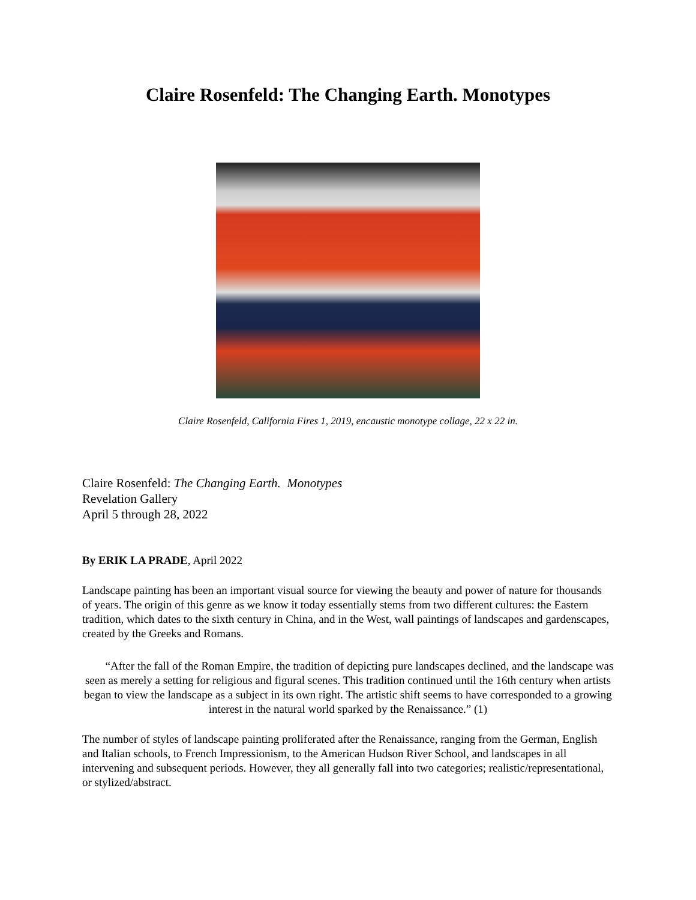Claire Rosenfeld: The Changing Earth. Monotypes
Claire Rosenfeld, California Fires 1, 2019, encaustic monotype collage, 22 x 22 in.
Claire Rosenfeld: The Changing Earth. Monotypes
Revelation Gallery
April 5 through 28, 2022
By ERIK LA PRADE, April 2022
Landscape painting has been an important visual source for viewing the beauty and power of nature for thousands of years. The origin of this genre as we know it today essentially stems from two different cultures: the Eastern tradition, which dates to the sixth century in China, and in the West, wall paintings of landscapes and gardenscapes, created by the Greeks and Romans.
“After the fall of the Roman Empire, the tradition of depicting pure landscapes declined, and the landscape was seen as merely a setting for religious and figural scenes. This tradition continued until the 16th century when artists began to view the landscape as a subject in its own right. The artistic shift seems to have corresponded to a growing interest in the natural world sparked by the Renaissance.” (1)
The number of styles of landscape painting proliferated after the Renaissance, ranging from the German, English and Italian schools, to French Impressionism, to the American Hudson River School, and landscapes in all intervening and subsequent periods. However, they all generally fall into two categories; realistic/representational, or stylized/abstract.